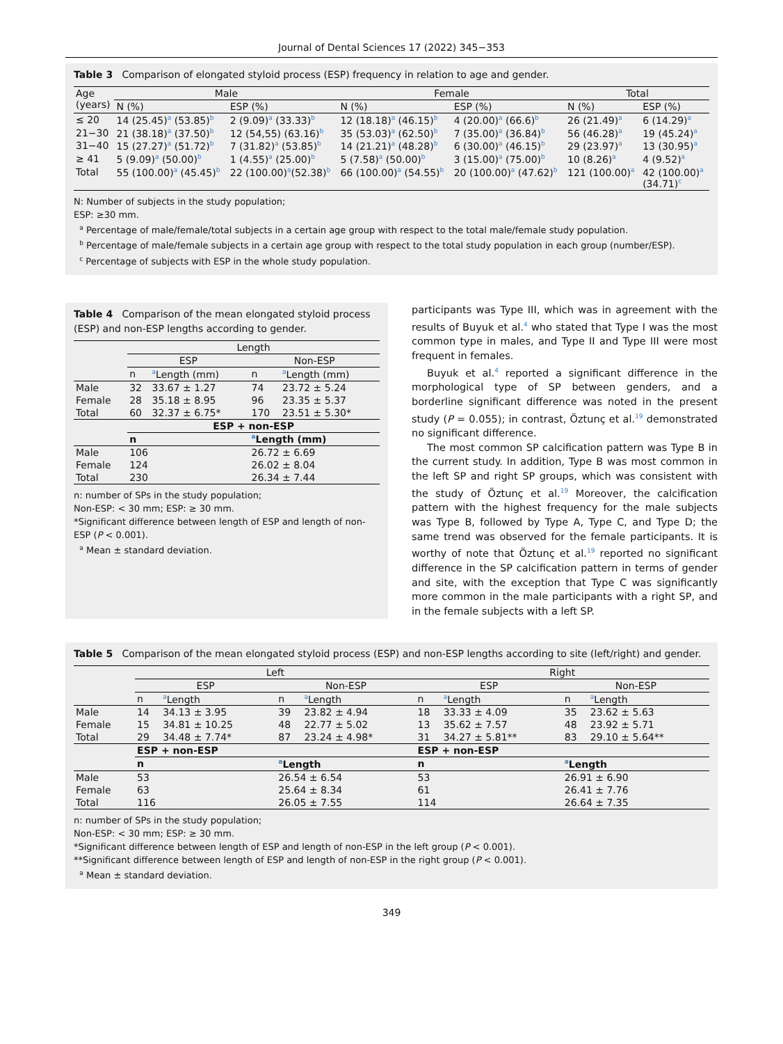Journal of Dental Sciences 17 (2022) 345−353
Table 3 Comparison of elongated styloid process (ESP) frequency in relation to age and gender.
| Age (years) | Male | | Female | | Total | |
| --- | --- | --- | --- | --- | --- | --- |
| | N (%) | ESP (%) | N (%) | ESP (%) | N (%) | ESP (%) |
| ≤ 20 | 14 (25.45)<sup>a</sup> (53.85)<sup>b</sup> | 2 (9.09)<sup>a</sup> (33.33)<sup>b</sup> | 12 (18.18)<sup>a</sup> (46.15)<sup>b</sup> | 4 (20.00)<sup>a</sup> (66.6)<sup>b</sup> | 26 (21.49)<sup>a</sup> | 6 (14.29)<sup>a</sup> |
| 21−30 | 21 (38.18)<sup>a</sup> (37.50)<sup>b</sup> | 12 (54,55) (63.16)<sup>b</sup> | 35 (53.03)<sup>a</sup> (62.50)<sup>b</sup> | 7 (35.00)<sup>a</sup> (36.84)<sup>b</sup> | 56 (46.28)<sup>a</sup> | 19 (45.24)<sup>a</sup> |
| 31−40 | 15 (27.27)<sup>a</sup> (51.72)<sup>b</sup> | 7 (31.82)<sup>a</sup> (53.85)<sup>b</sup> | 14 (21.21)<sup>a</sup> (48.28)<sup>b</sup> | 6 (30.00)<sup>a</sup> (46.15)<sup>b</sup> | 29 (23.97)<sup>a</sup> | 13 (30.95)<sup>a</sup> |
| ≥ 41 | 5 (9.09)<sup>a</sup> (50.00)<sup>b</sup> | 1 (4.55)<sup>a</sup> (25.00)<sup>b</sup> | 5 (7.58)<sup>a</sup> (50.00)<sup>b</sup> | 3 (15.00)<sup>a</sup> (75.00)<sup>b</sup> | 10 (8.26)<sup>a</sup> | 4 (9.52)<sup>a</sup> |
| Total | 55 (100.00)<sup>a</sup> (45.45)<sup>b</sup> | 22 (100.00)<sup>a</sup>(52.38)<sup>b</sup> | 66 (100.00)<sup>a</sup> (54.55)<sup>b</sup> | 20 (100.00)<sup>a</sup> (47.62)<sup>b</sup> | 121 (100.00)<sup>a</sup> | 42 (100.00)<sup>a</sup> (34.71)<sup>c</sup> |
N: Number of subjects in the study population;
ESP: ≥30 mm.
<sup>a</sup> Percentage of male/female/total subjects in a certain age group with respect to the total male/female study population.
<sup>b</sup> Percentage of male/female subjects in a certain age group with respect to the total study population in each group (number/ESP).
<sup>c</sup> Percentage of subjects with ESP in the whole study population.
Table 4 Comparison of the mean elongated styloid process (ESP) and non-ESP lengths according to gender.
| | Length | | | |
| --- | --- | --- | --- | --- |
| | ESP | | Non-ESP | |
| | n | <sup>a</sup> Length (mm) | n | <sup>a</sup> Length (mm) |
| Male | 32 | 33.67 ± 1.27 | 74 | 23.72 ± 5.24 |
| Female | 28 | 35.18 ± 8.95 | 96 | 23.35 ± 5.37 |
| Total | 60 | 32.37 ± 6.75* | 170 | 23.51 ± 5.30* |
| | ESP + non-ESP | | | |
| | n | | <sup>a</sup> Length (mm) | |
| Male | 106 | | 26.72 ± 6.69 | |
| Female | 124 | | 26.02 ± 8.04 | |
| Total | 230 | | 26.34 ± 7.44 | |
n: number of SPs in the study population;
Non-ESP: < 30 mm; ESP: ≥ 30 mm.
*Significant difference between length of ESP and length of non-ESP (P < 0.001).
<sup>a</sup> Mean ± standard deviation.
participants was Type III, which was in agreement with the results of Buyuk et al.<sup>4</sup> who stated that Type I was the most common type in males, and Type II and Type III were most frequent in females.
Buyuk et al.<sup>4</sup> reported a significant difference in the morphological type of SP between genders, and a borderline significant difference was noted in the present study (P = 0.055); in contrast, Öztunç et al.<sup>19</sup> demonstrated no significant difference.
The most common SP calcification pattern was Type B in the current study. In addition, Type B was most common in the left SP and right SP groups, which was consistent with the study of Öztunç et al.<sup>19</sup> Moreover, the calcification pattern with the highest frequency for the male subjects was Type B, followed by Type A, Type C, and Type D; the same trend was observed for the female participants. It is worthy of note that Öztunç et al.<sup>19</sup> reported no significant difference in the SP calcification pattern in terms of gender and site, with the exception that Type C was significantly more common in the male participants with a right SP, and in the female subjects with a left SP.
Table 5 Comparison of the mean elongated styloid process (ESP) and non-ESP lengths according to site (left/right) and gender.
| | Left | | | | Right | | | |
| --- | --- | --- | --- | --- | --- | --- | --- | --- |
| | ESP | | Non-ESP | | ESP | | Non-ESP | |
| | n | <sup>a</sup> Length | n | <sup>a</sup> Length | n | <sup>a</sup> Length | n | <sup>a</sup> Length |
| Male | 14 | 34.13 ± 3.95 | 39 | 23.82 ± 4.94 | 18 | 33.33 ± 4.09 | 35 | 23.62 ± 5.63 |
| Female | 15 | 34.81 ± 10.25 | 48 | 22.77 ± 5.02 | 13 | 35.62 ± 7.57 | 48 | 23.92 ± 5.71 |
| Total | 29 | 34.48 ± 7.74* | 87 | 23.24 ± 4.98* | 31 | 34.27 ± 5.81** | 83 | 29.10 ± 5.64** |
| | ESP + non-ESP | | | | ESP + non-ESP | | | |
| | n | | <sup>a</sup> Length | | n | | <sup>a</sup> Length | |
| Male | 53 | | 26.54 ± 6.54 | | 53 | | 26.91 ± 6.90 | |
| Female | 63 | | 25.64 ± 8.34 | | 61 | | 26.41 ± 7.76 | |
| Total | 116 | | 26.05 ± 7.55 | | 114 | | 26.64 ± 7.35 | |
n: number of SPs in the study population;
Non-ESP: < 30 mm; ESP: ≥ 30 mm.
*Significant difference between length of ESP and length of non-ESP in the left group (P < 0.001).
**Significant difference between length of ESP and length of non-ESP in the right group (P < 0.001).
<sup>a</sup> Mean ± standard deviation.
349